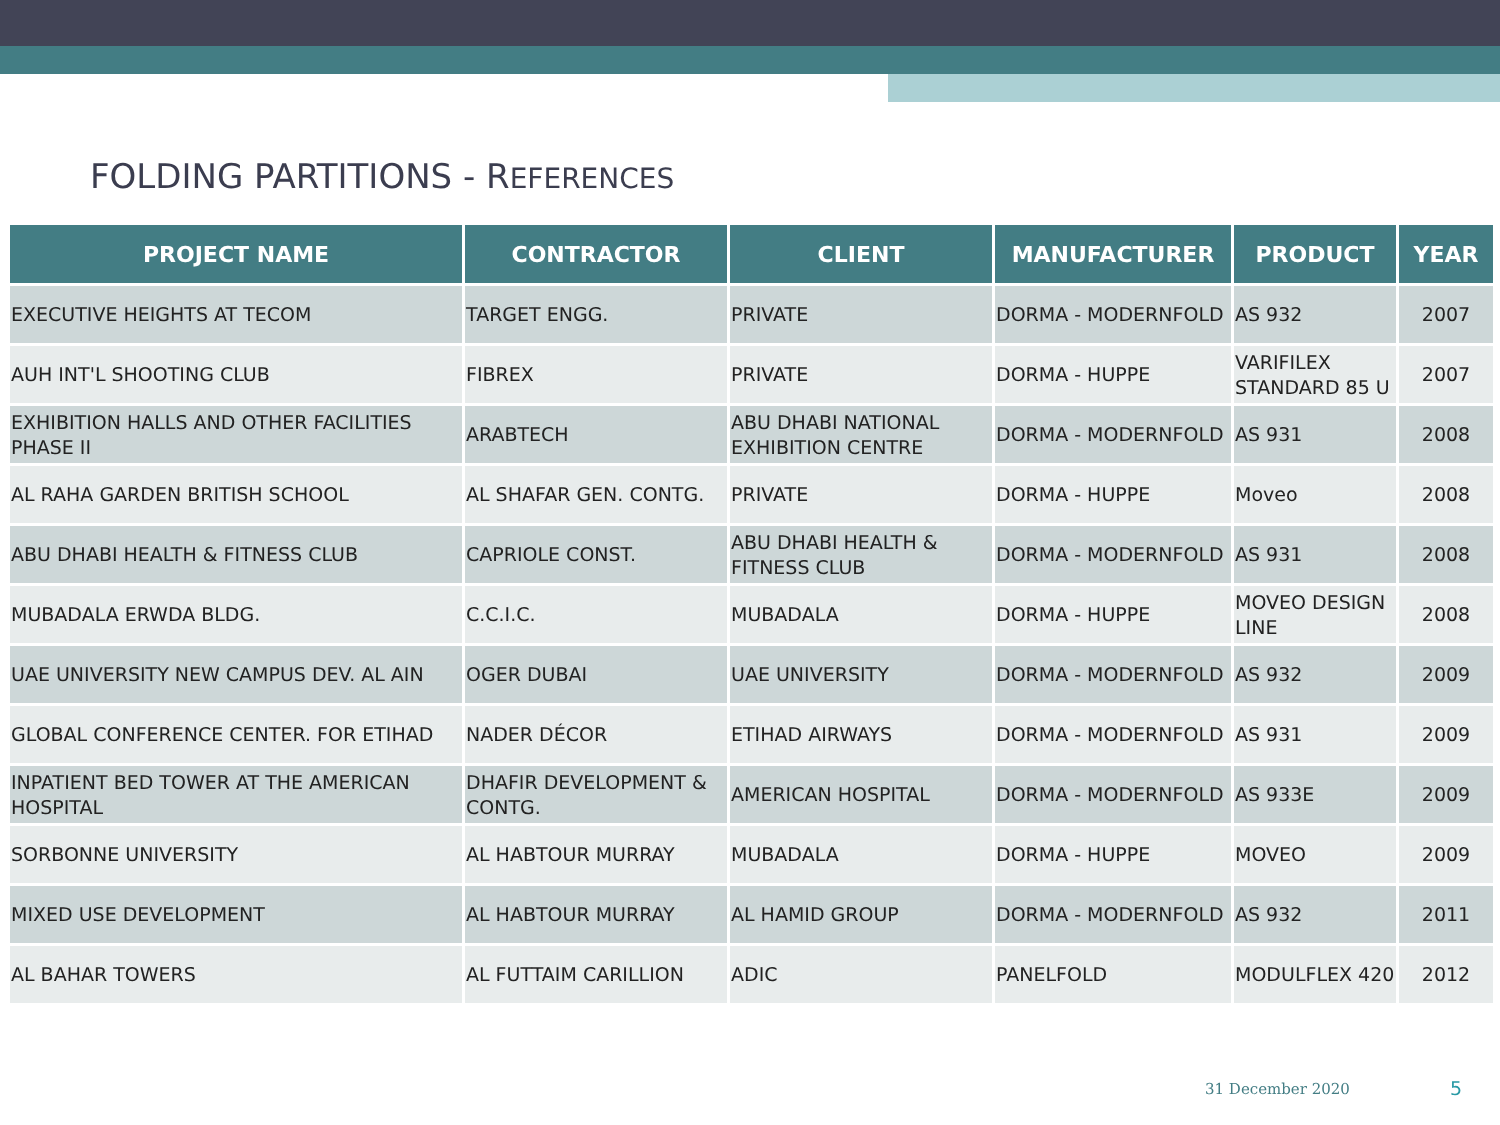FOLDING PARTITIONS - REFERENCES
| PROJECT NAME | CONTRACTOR | CLIENT | MANUFACTURER | PRODUCT | YEAR |
| --- | --- | --- | --- | --- | --- |
| EXECUTIVE HEIGHTS AT TECOM | TARGET ENGG. | PRIVATE | DORMA - MODERNFOLD | AS 932 | 2007 |
| AUH INT'L SHOOTING CLUB | FIBREX | PRIVATE | DORMA - HUPPE | VARIFILEX STANDARD 85 U | 2007 |
| EXHIBITION HALLS AND OTHER FACILITIES PHASE II | ARABTECH | ABU DHABI NATIONAL EXHIBITION CENTRE | DORMA - MODERNFOLD | AS 931 | 2008 |
| AL RAHA GARDEN BRITISH SCHOOL | AL SHAFAR GEN. CONTG. | PRIVATE | DORMA - HUPPE | Moveo | 2008 |
| ABU DHABI HEALTH & FITNESS CLUB | CAPRIOLE CONST. | ABU DHABI HEALTH & FITNESS CLUB | DORMA - MODERNFOLD | AS 931 | 2008 |
| MUBADALA ERWDA BLDG. | C.C.I.C. | MUBADALA | DORMA - HUPPE | MOVEO DESIGN LINE | 2008 |
| UAE UNIVERSITY NEW CAMPUS DEV. AL AIN | OGER DUBAI | UAE UNIVERSITY | DORMA - MODERNFOLD | AS 932 | 2009 |
| GLOBAL CONFERENCE CENTER. FOR ETIHAD | NADER DÉCOR | ETIHAD AIRWAYS | DORMA - MODERNFOLD | AS 931 | 2009 |
| INPATIENT BED TOWER AT THE AMERICAN HOSPITAL | DHAFIR DEVELOPMENT & CONTG. | AMERICAN HOSPITAL | DORMA - MODERNFOLD | AS 933E | 2009 |
| SORBONNE UNIVERSITY | AL HABTOUR MURRAY | MUBADALA | DORMA - HUPPE | MOVEO | 2009 |
| MIXED USE DEVELOPMENT | AL HABTOUR MURRAY | AL HAMID GROUP | DORMA - MODERNFOLD | AS 932 | 2011 |
| AL BAHAR TOWERS | AL FUTTAIM CARILLION | ADIC | PANELFOLD | MODULFLEX 420 | 2012 |
31 December 2020 5